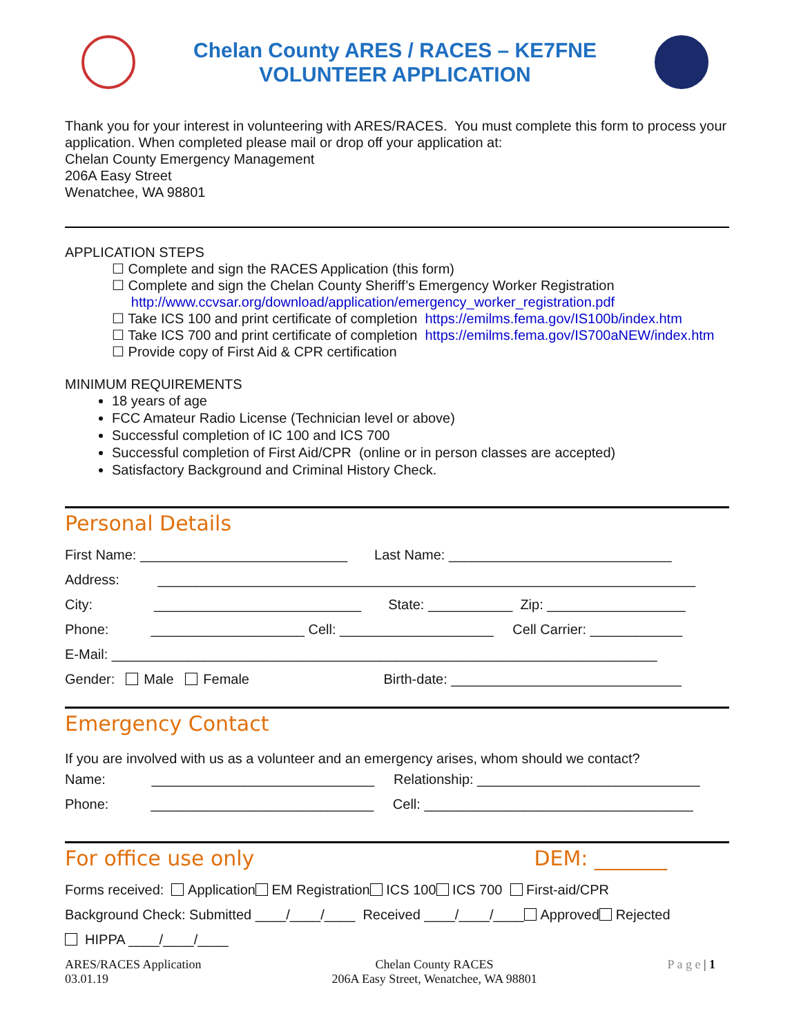Chelan County ARES / RACES – KE7FNE
VOLUNTEER APPLICATION
Thank you for your interest in volunteering with ARES/RACES. You must complete this form to process your application. When completed please mail or drop off your application at:
Chelan County Emergency Management
206A Easy Street
Wenatchee, WA 98801
APPLICATION STEPS
☐ Complete and sign the RACES Application (this form)
☐ Complete and sign the Chelan County Sheriff’s Emergency Worker Registration
http://www.ccvsar.org/download/application/emergency_worker_registration.pdf
☐ Take ICS 100 and print certificate of completion https://emilms.fema.gov/IS100b/index.htm
☐ Take ICS 700 and print certificate of completion https://emilms.fema.gov/IS700aNEW/index.htm
☐ Provide copy of First Aid & CPR certification
MINIMUM REQUIREMENTS
18 years of age
FCC Amateur Radio License (Technician level or above)
Successful completion of IC 100 and ICS 700
Successful completion of First Aid/CPR (online or in person classes are accepted)
Satisfactory Background and Criminal History Check.
Personal Details
First Name: ___________________________ Last Name: _____________________________
Address: ______________________________________________________________________
City: ___________________________ State: ___________ Zip: __________________
Phone: ____________________ Cell: ____________________ Cell Carrier: ____________
E-Mail: _______________________________________________________________________
Gender: Male Female Birth-date: ______________________________
Emergency Contact
If you are involved with us as a volunteer and an emergency arises, whom should we contact?
Name: _____________________________ Relationship: _____________________________
Phone: _____________________________ Cell: ___________________________________
For office use only DEM: _______
Forms received: Application EM Registration ICS 100 ICS 700 First-aid/CPR
Background Check: Submitted ____/____/____ Received ____/____/____ Approved Rejected
HIPPA ____/____/____
ARES/RACES Application
03.01.19
Chelan County RACES
206A Easy Street, Wenatchee, WA 98801
P a g e | 1